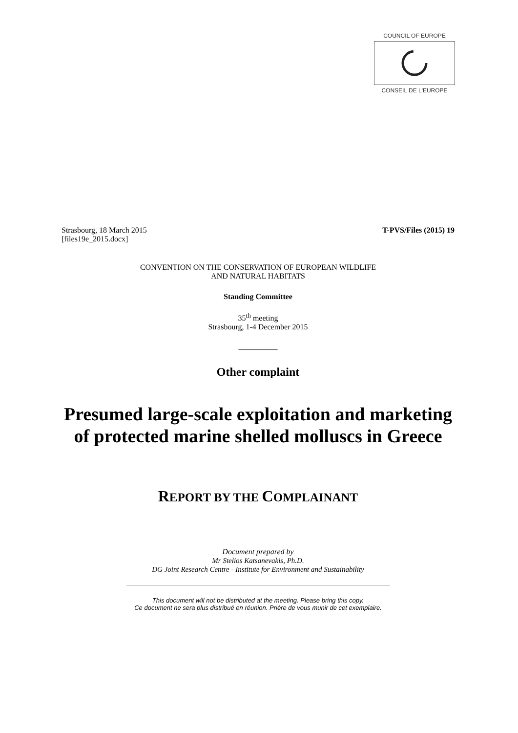COUNCIL OF EUROPE
CONSEIL DE L'EUROPE
Strasbourg, 18 March 2015
[files19e_2015.docx]
T-PVS/Files (2015) 19
CONVENTION ON THE CONSERVATION OF EUROPEAN WILDLIFE
AND NATURAL HABITATS
Standing Committee
35<sup>th</sup> meeting
Strasbourg, 1-4 December 2015
__________
Other complaint
Presumed large-scale exploitation and marketing of protected marine shelled molluscs in Greece
REPORT BY THE COMPLAINANT
Document prepared by
Mr Stelios Katsanevakis, Ph.D.
DG Joint Research Centre - Institute for Environment and Sustainability
This document will not be distributed at the meeting. Please bring this copy.
Ce document ne sera plus distribué en réunion. Prière de vous munir de cet exemplaire.